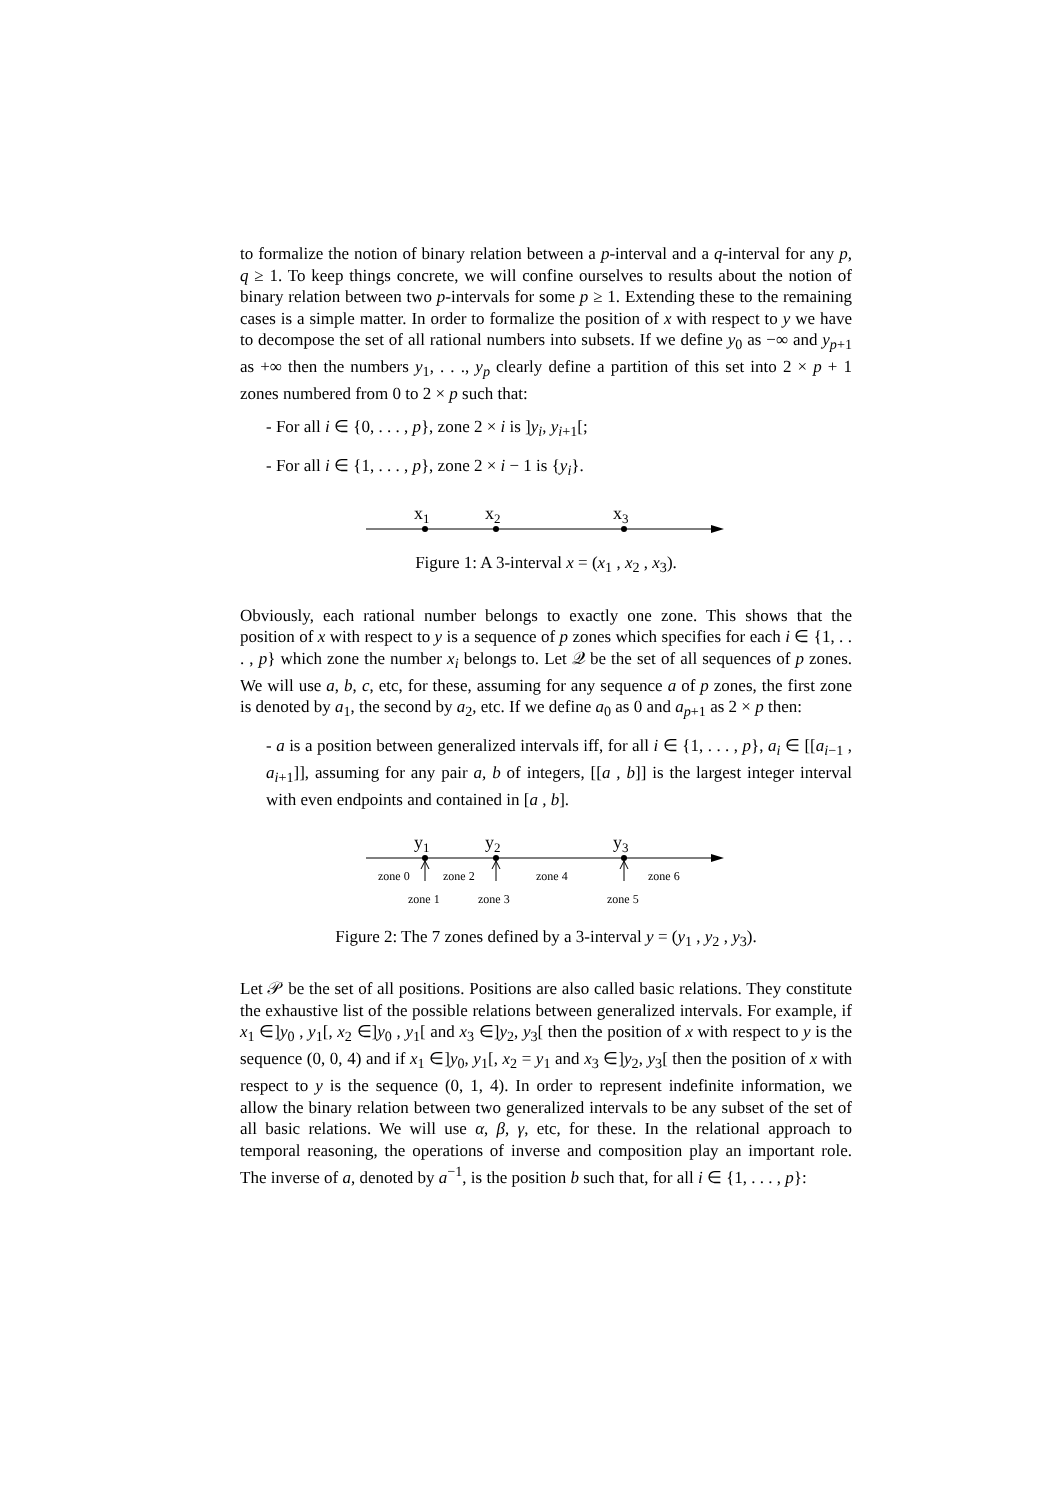to formalize the notion of binary relation between a p-interval and a q-interval for any p, q ≥ 1. To keep things concrete, we will confine ourselves to results about the notion of binary relation between two p-intervals for some p ≥ 1. Extending these to the remaining cases is a simple matter. In order to formalize the position of x with respect to y we have to decompose the set of all rational numbers into subsets. If we define y<sub>0</sub> as −∞ and y<sub>p+1</sub> as +∞ then the numbers y<sub>1</sub>, . . ., y<sub>p</sub> clearly define a partition of this set into 2 × p + 1 zones numbered from 0 to 2 × p such that:
- For all i ∈ {0, . . . , p}, zone 2 × i is ]y<sub>i</sub>, y<sub>i+1</sub>[;
- For all i ∈ {1, . . . , p}, zone 2 × i − 1 is {y<sub>i</sub>}.
x1
x2
x3
Figure 1: A 3-interval x = (x<sub>1</sub> , x<sub>2</sub> , x<sub>3</sub>).
Obviously, each rational number belongs to exactly one zone. This shows that the position of x with respect to y is a sequence of p zones which specifies for each i ∈ {1, . . . , p} which zone the number x<sub>i</sub> belongs to. Let 𝒬 be the set of all sequences of p zones. We will use a, b, c, etc, for these, assuming for any sequence a of p zones, the first zone is denoted by a<sub>1</sub>, the second by a<sub>2</sub>, etc. If we define a<sub>0</sub> as 0 and a<sub>p+1</sub> as 2 × p then:
- a is a position between generalized intervals iff, for all i ∈ {1, . . . , p}, a<sub>i</sub> ∈ [[a<sub>i−1</sub> , a<sub>i+1</sub>]], assuming for any pair a, b of integers, [[a , b]] is the largest integer interval with even endpoints and contained in [a , b].
y1
y2
y3
zone 0
zone 2
zone 4
zone 6
zone 1
zone 3
zone 5
Figure 2: The 7 zones defined by a 3-interval y = (y<sub>1</sub> , y<sub>2</sub> , y<sub>3</sub>).
Let 𝒫 be the set of all positions. Positions are also called basic relations. They constitute the exhaustive list of the possible relations between generalized intervals. For example, if x<sub>1</sub> ∈]y<sub>0</sub> , y<sub>1</sub>[, x<sub>2</sub> ∈]y<sub>0</sub> , y<sub>1</sub>[ and x<sub>3</sub> ∈]y<sub>2</sub>, y<sub>3</sub>[ then the position of x with respect to y is the sequence (0, 0, 4) and if x<sub>1</sub> ∈]y<sub>0</sub>, y<sub>1</sub>[, x<sub>2</sub> = y<sub>1</sub> and x<sub>3</sub> ∈]y<sub>2</sub>, y<sub>3</sub>[ then the position of x with respect to y is the sequence (0, 1, 4). In order to represent indefinite information, we allow the binary relation between two generalized intervals to be any subset of the set of all basic relations. We will use α, β, γ, etc, for these. In the relational approach to temporal reasoning, the operations of inverse and composition play an important role. The inverse of a, denoted by a<sup>−1</sup>, is the position b such that, for all i ∈ {1, . . . , p}: